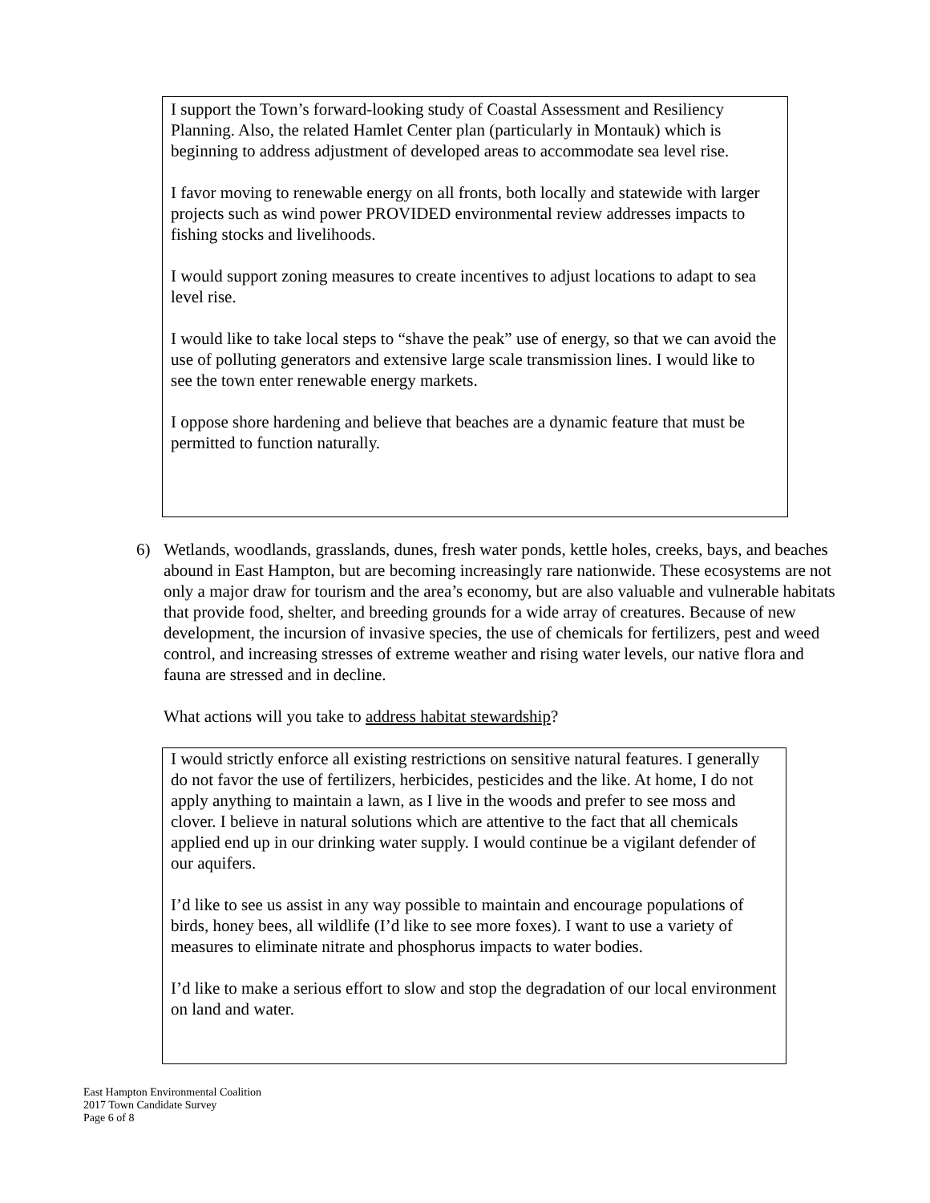I support the Town’s forward-looking study of Coastal Assessment and Resiliency Planning. Also, the related Hamlet Center plan (particularly in Montauk) which is beginning to address adjustment of developed areas to accommodate sea level rise.
I favor moving to renewable energy on all fronts, both locally and statewide with larger projects such as wind power PROVIDED environmental review addresses impacts to fishing stocks and livelihoods.
I would support zoning measures to create incentives to adjust locations to adapt to sea level rise.
I would like to take local steps to “shave the peak” use of energy, so that we can avoid the use of polluting generators and extensive large scale transmission lines. I would like to see the town enter renewable energy markets.
I oppose shore hardening and believe that beaches are a dynamic feature that must be permitted to function naturally.
6) Wetlands, woodlands, grasslands, dunes, fresh water ponds, kettle holes, creeks, bays, and beaches abound in East Hampton, but are becoming increasingly rare nationwide. These ecosystems are not only a major draw for tourism and the area’s economy, but are also valuable and vulnerable habitats that provide food, shelter, and breeding grounds for a wide array of creatures. Because of new development, the incursion of invasive species, the use of chemicals for fertilizers, pest and weed control, and increasing stresses of extreme weather and rising water levels, our native flora and fauna are stressed and in decline.
What actions will you take to address habitat stewardship?
I would strictly enforce all existing restrictions on sensitive natural features. I generally do not favor the use of fertilizers, herbicides, pesticides and the like. At home, I do not apply anything to maintain a lawn, as I live in the woods and prefer to see moss and clover. I believe in natural solutions which are attentive to the fact that all chemicals applied end up in our drinking water supply. I would continue be a vigilant defender of our aquifers.
I’d like to see us assist in any way possible to maintain and encourage populations of birds, honey bees, all wildlife (I’d like to see more foxes). I want to use a variety of measures to eliminate nitrate and phosphorus impacts to water bodies.
I’d like to make a serious effort to slow and stop the degradation of our local environment on land and water.
East Hampton Environmental Coalition
2017 Town Candidate Survey
Page 6 of 8